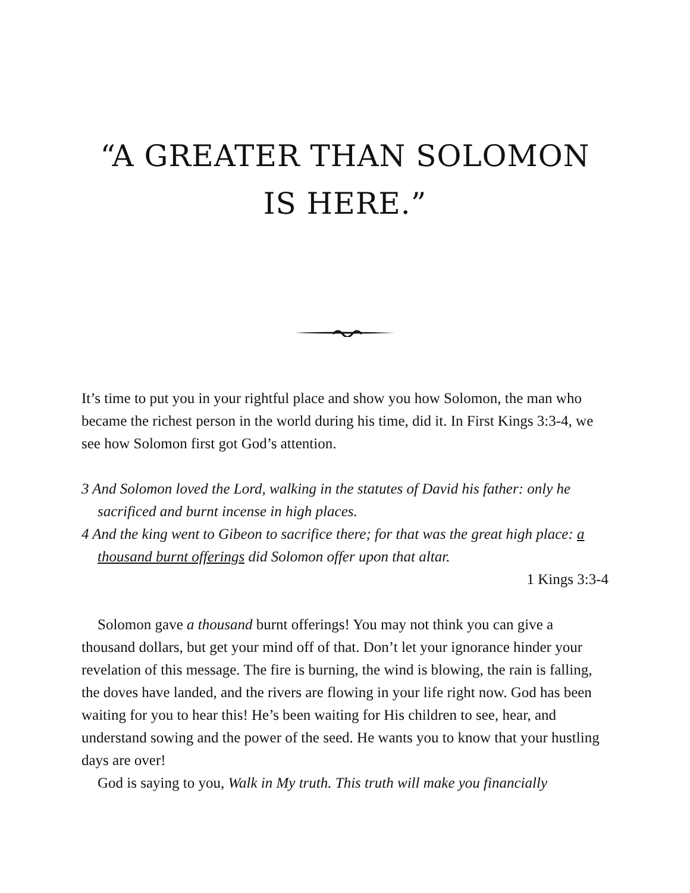“A GREATER THAN SOLOMON IS HERE.”
It’s time to put you in your rightful place and show you how Solomon, the man who became the richest person in the world during his time, did it. In First Kings 3:3-4, we see how Solomon first got God’s attention.
3 And Solomon loved the Lord, walking in the statutes of David his father: only he sacrificed and burnt incense in high places.
4 And the king went to Gibeon to sacrifice there; for that was the great high place: a thousand burnt offerings did Solomon offer upon that altar.
1 Kings 3:3-4
Solomon gave a thousand burnt offerings! You may not think you can give a thousand dollars, but get your mind off of that. Don’t let your ignorance hinder your revelation of this message. The fire is burning, the wind is blowing, the rain is falling, the doves have landed, and the rivers are flowing in your life right now. God has been waiting for you to hear this! He’s been waiting for His children to see, hear, and understand sowing and the power of the seed. He wants you to know that your hustling days are over!
God is saying to you, Walk in My truth. This truth will make you financially